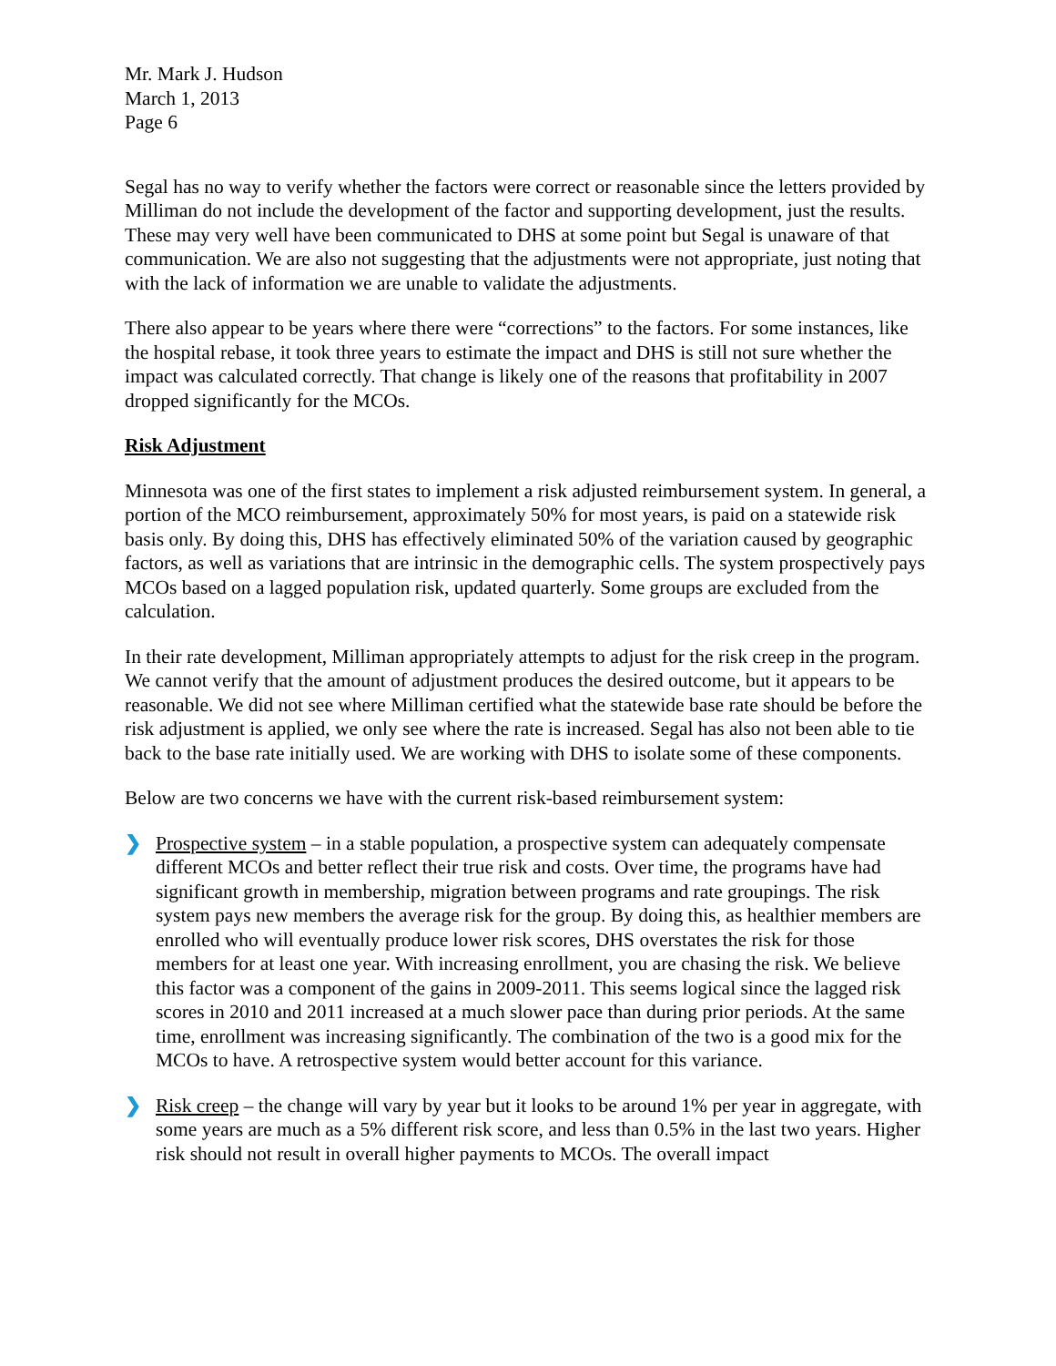Mr. Mark J. Hudson
March 1, 2013
Page 6
Segal has no way to verify whether the factors were correct or reasonable since the letters provided by Milliman do not include the development of the factor and supporting development, just the results. These may very well have been communicated to DHS at some point but Segal is unaware of that communication. We are also not suggesting that the adjustments were not appropriate, just noting that with the lack of information we are unable to validate the adjustments.
There also appear to be years where there were “corrections” to the factors. For some instances, like the hospital rebase, it took three years to estimate the impact and DHS is still not sure whether the impact was calculated correctly. That change is likely one of the reasons that profitability in 2007 dropped significantly for the MCOs.
Risk Adjustment
Minnesota was one of the first states to implement a risk adjusted reimbursement system. In general, a portion of the MCO reimbursement, approximately 50% for most years, is paid on a statewide risk basis only. By doing this, DHS has effectively eliminated 50% of the variation caused by geographic factors, as well as variations that are intrinsic in the demographic cells. The system prospectively pays MCOs based on a lagged population risk, updated quarterly. Some groups are excluded from the calculation.
In their rate development, Milliman appropriately attempts to adjust for the risk creep in the program. We cannot verify that the amount of adjustment produces the desired outcome, but it appears to be reasonable. We did not see where Milliman certified what the statewide base rate should be before the risk adjustment is applied, we only see where the rate is increased. Segal has also not been able to tie back to the base rate initially used. We are working with DHS to isolate some of these components.
Below are two concerns we have with the current risk-based reimbursement system:
❯ Prospective system – in a stable population, a prospective system can adequately compensate different MCOs and better reflect their true risk and costs. Over time, the programs have had significant growth in membership, migration between programs and rate groupings. The risk system pays new members the average risk for the group. By doing this, as healthier members are enrolled who will eventually produce lower risk scores, DHS overstates the risk for those members for at least one year. With increasing enrollment, you are chasing the risk. We believe this factor was a component of the gains in 2009-2011. This seems logical since the lagged risk scores in 2010 and 2011 increased at a much slower pace than during prior periods. At the same time, enrollment was increasing significantly. The combination of the two is a good mix for the MCOs to have. A retrospective system would better account for this variance.
❯ Risk creep – the change will vary by year but it looks to be around 1% per year in aggregate, with some years are much as a 5% different risk score, and less than 0.5% in the last two years. Higher risk should not result in overall higher payments to MCOs. The overall impact